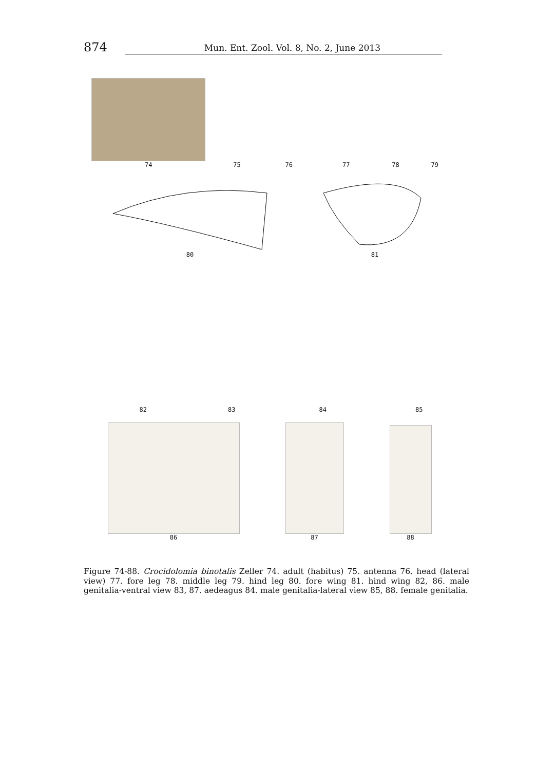874 Mun. Ent. Zool. Vol. 8, No. 2, June 2013
74
75
76
77
78
79
80
81
82
83
84
85
86
87
88
Figure 74-88. Crocidolomia binotalis Zeller 74. adult (habitus) 75. antenna 76. head (lateral view) 77. fore leg 78. middle leg 79. hind leg 80. fore wing 81. hind wing 82, 86. male genitalia-ventral view 83, 87. aedeagus 84. male genitalia-lateral view 85, 88. female genitalia.